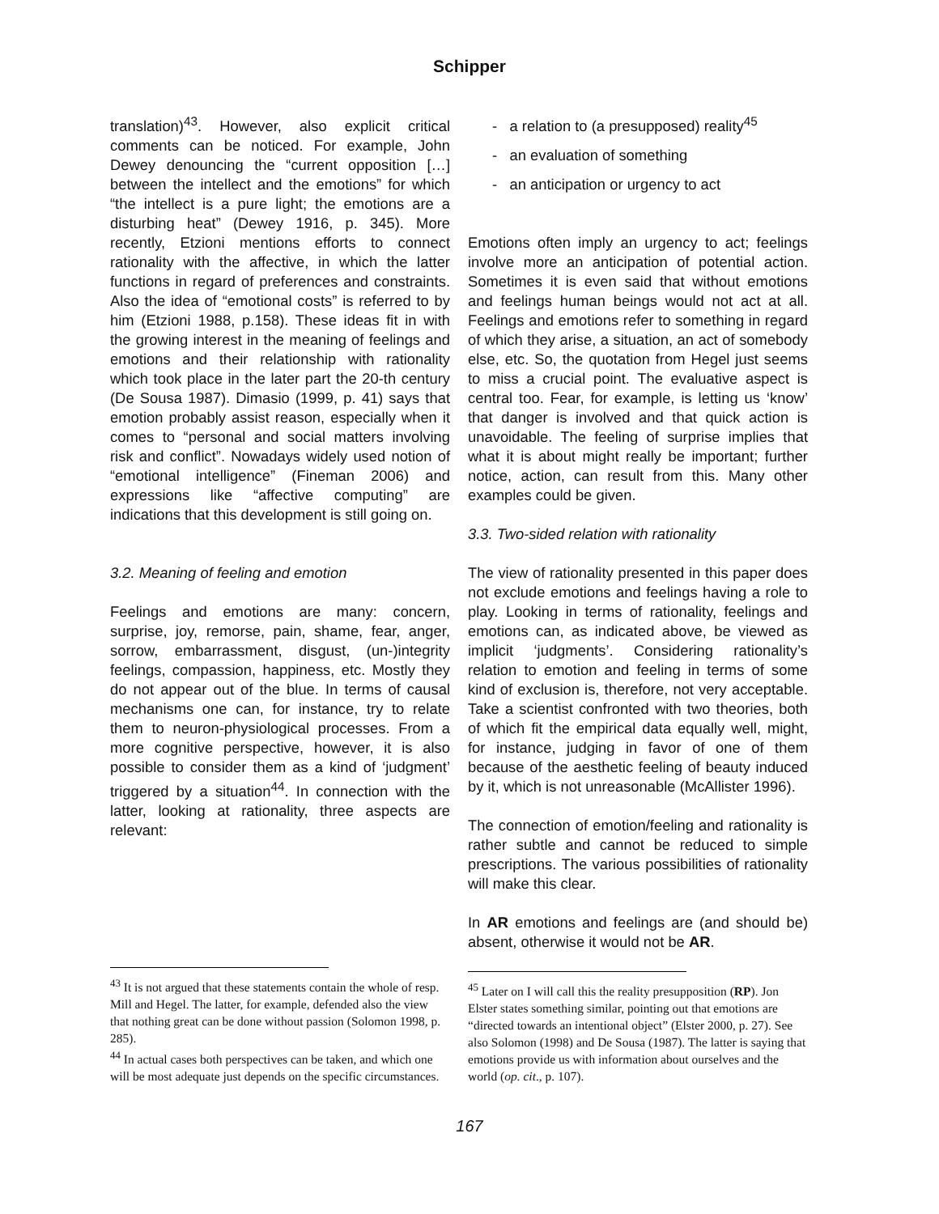Schipper
translation)<sup>43</sup>. However, also explicit critical comments can be noticed. For example, John Dewey denouncing the “current opposition […] between the intellect and the emotions” for which “the intellect is a pure light; the emotions are a disturbing heat” (Dewey 1916, p. 345). More recently, Etzioni mentions efforts to connect rationality with the affective, in which the latter functions in regard of preferences and constraints. Also the idea of “emotional costs” is referred to by him (Etzioni 1988, p.158). These ideas fit in with the growing interest in the meaning of feelings and emotions and their relationship with rationality which took place in the later part the 20-th century (De Sousa 1987). Dimasio (1999, p. 41) says that emotion probably assist reason, especially when it comes to “personal and social matters involving risk and conflict”. Nowadays widely used notion of “emotional intelligence” (Fineman 2006) and expressions like “affective computing” are indications that this development is still going on.
3.2. Meaning of feeling and emotion
Feelings and emotions are many: concern, surprise, joy, remorse, pain, shame, fear, anger, sorrow, embarrassment, disgust, (un-)integrity feelings, compassion, happiness, etc. Mostly they do not appear out of the blue. In terms of causal mechanisms one can, for instance, try to relate them to neuron-physiological processes. From a more cognitive perspective, however, it is also possible to consider them as a kind of ‘judgment’ triggered by a situation<sup>44</sup>. In connection with the latter, looking at rationality, three aspects are relevant:
<sup>43</sup> It is not argued that these statements contain the whole of resp. Mill and Hegel. The latter, for example, defended also the view that nothing great can be done without passion (Solomon 1998, p. 285).
<sup>44</sup> In actual cases both perspectives can be taken, and which one will be most adequate just depends on the specific circumstances.
- a relation to (a presupposed) reality<sup>45</sup>
- an evaluation of something
- an anticipation or urgency to act
Emotions often imply an urgency to act; feelings involve more an anticipation of potential action. Sometimes it is even said that without emotions and feelings human beings would not act at all. Feelings and emotions refer to something in regard of which they arise, a situation, an act of somebody else, etc. So, the quotation from Hegel just seems to miss a crucial point. The evaluative aspect is central too. Fear, for example, is letting us ‘know’ that danger is involved and that quick action is unavoidable. The feeling of surprise implies that what it is about might really be important; further notice, action, can result from this. Many other examples could be given.
3.3. Two-sided relation with rationality
The view of rationality presented in this paper does not exclude emotions and feelings having a role to play. Looking in terms of rationality, feelings and emotions can, as indicated above, be viewed as implicit ‘judgments’. Considering rationality’s relation to emotion and feeling in terms of some kind of exclusion is, therefore, not very acceptable. Take a scientist confronted with two theories, both of which fit the empirical data equally well, might, for instance, judging in favor of one of them because of the aesthetic feeling of beauty induced by it, which is not unreasonable (McAllister 1996).
The connection of emotion/feeling and rationality is rather subtle and cannot be reduced to simple prescriptions. The various possibilities of rationality will make this clear.
In AR emotions and feelings are (and should be) absent, otherwise it would not be AR.
<sup>45</sup> Later on I will call this the reality presupposition (RP). Jon Elster states something similar, pointing out that emotions are “directed towards an intentional object” (Elster 2000, p. 27). See also Solomon (1998) and De Sousa (1987). The latter is saying that emotions provide us with information about ourselves and the world (op. cit., p. 107).
167